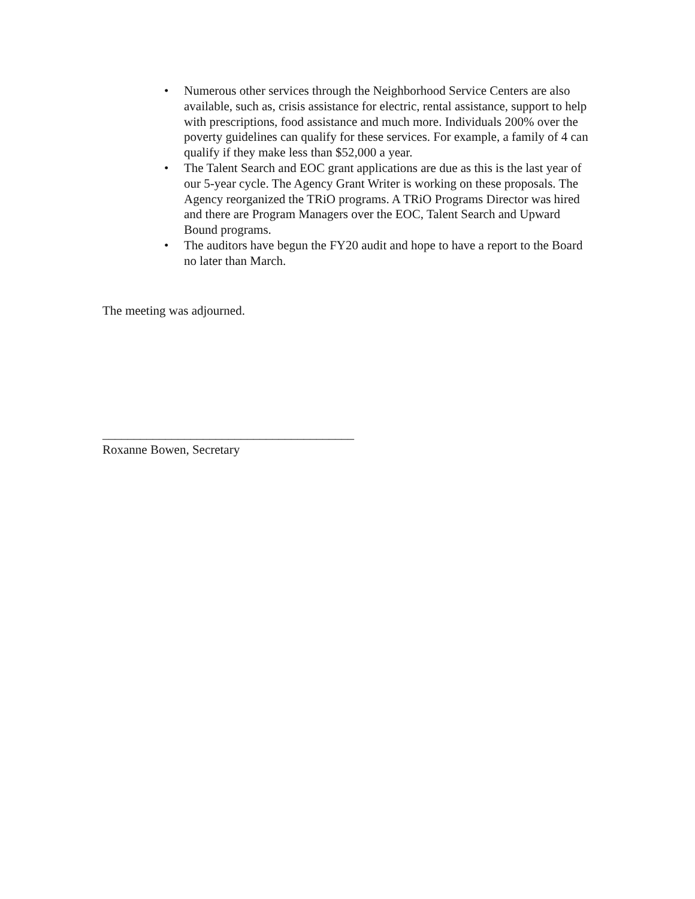• Numerous other services through the Neighborhood Service Centers are also available, such as, crisis assistance for electric, rental assistance, support to help with prescriptions, food assistance and much more. Individuals 200% over the poverty guidelines can qualify for these services. For example, a family of 4 can qualify if they make less than $52,000 a year.
• The Talent Search and EOC grant applications are due as this is the last year of our 5-year cycle. The Agency Grant Writer is working on these proposals. The Agency reorganized the TRiO programs. A TRiO Programs Director was hired and there are Program Managers over the EOC, Talent Search and Upward Bound programs.
• The auditors have begun the FY20 audit and hope to have a report to the Board no later than March.
The meeting was adjourned.
________________________________________
Roxanne Bowen, Secretary